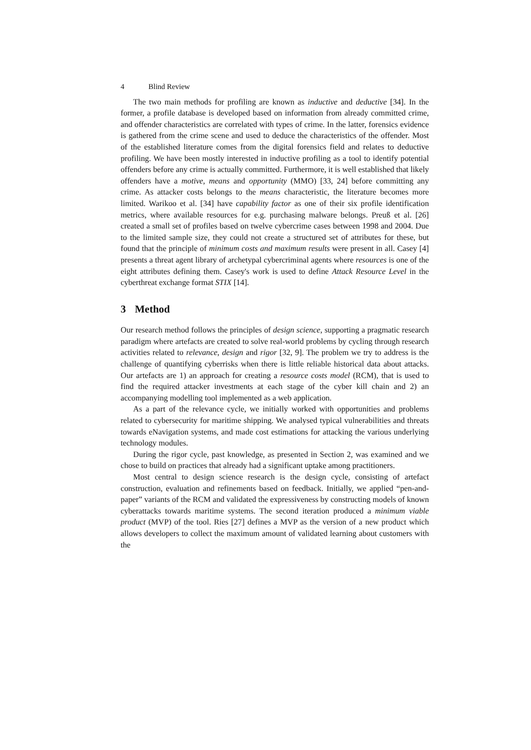4 Blind Review
The two main methods for profiling are known as inductive and deductive [34]. In the former, a profile database is developed based on information from already committed crime, and offender characteristics are correlated with types of crime. In the latter, forensics evidence is gathered from the crime scene and used to deduce the characteristics of the offender. Most of the established literature comes from the digital forensics field and relates to deductive profiling. We have been mostly interested in inductive profiling as a tool to identify potential offenders before any crime is actually committed. Furthermore, it is well established that likely offenders have a motive, means and opportunity (MMO) [33, 24] before committing any crime. As attacker costs belongs to the means characteristic, the literature becomes more limited. Warikoo et al. [34] have capability factor as one of their six profile identification metrics, where available resources for e.g. purchasing malware belongs. Preuß et al. [26] created a small set of profiles based on twelve cybercrime cases between 1998 and 2004. Due to the limited sample size, they could not create a structured set of attributes for these, but found that the principle of minimum costs and maximum results were present in all. Casey [4] presents a threat agent library of archetypal cybercriminal agents where resources is one of the eight attributes defining them. Casey's work is used to define Attack Resource Level in the cyberthreat exchange format STIX [14].
3 Method
Our research method follows the principles of design science, supporting a pragmatic research paradigm where artefacts are created to solve real-world problems by cycling through research activities related to relevance, design and rigor [32, 9]. The problem we try to address is the challenge of quantifying cyberrisks when there is little reliable historical data about attacks. Our artefacts are 1) an approach for creating a resource costs model (RCM), that is used to find the required attacker investments at each stage of the cyber kill chain and 2) an accompanying modelling tool implemented as a web application.
As a part of the relevance cycle, we initially worked with opportunities and problems related to cybersecurity for maritime shipping. We analysed typical vulnerabilities and threats towards eNavigation systems, and made cost estimations for attacking the various underlying technology modules.
During the rigor cycle, past knowledge, as presented in Section 2, was examined and we chose to build on practices that already had a significant uptake among practitioners.
Most central to design science research is the design cycle, consisting of artefact construction, evaluation and refinements based on feedback. Initially, we applied “pen-and-paper” variants of the RCM and validated the expressiveness by constructing models of known cyberattacks towards maritime systems. The second iteration produced a minimum viable product (MVP) of the tool. Ries [27] defines a MVP as the version of a new product which allows developers to collect the maximum amount of validated learning about customers with the